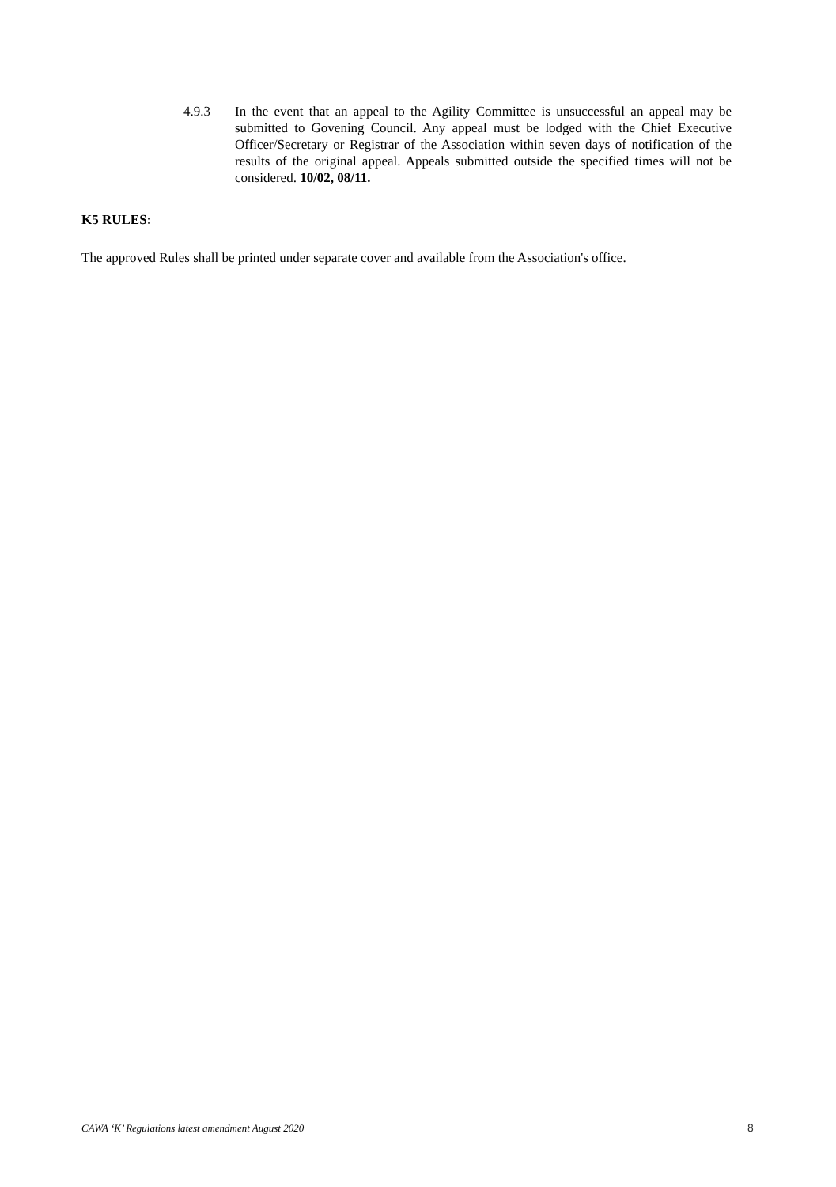4.9.3 In the event that an appeal to the Agility Committee is unsuccessful an appeal may be submitted to Govening Council. Any appeal must be lodged with the Chief Executive Officer/Secretary or Registrar of the Association within seven days of notification of the results of the original appeal. Appeals submitted outside the specified times will not be considered. 10/02, 08/11.
K5 RULES:
The approved Rules shall be printed under separate cover and available from the Association's office.
CAWA ‘K’ Regulations latest amendment August 2020 8